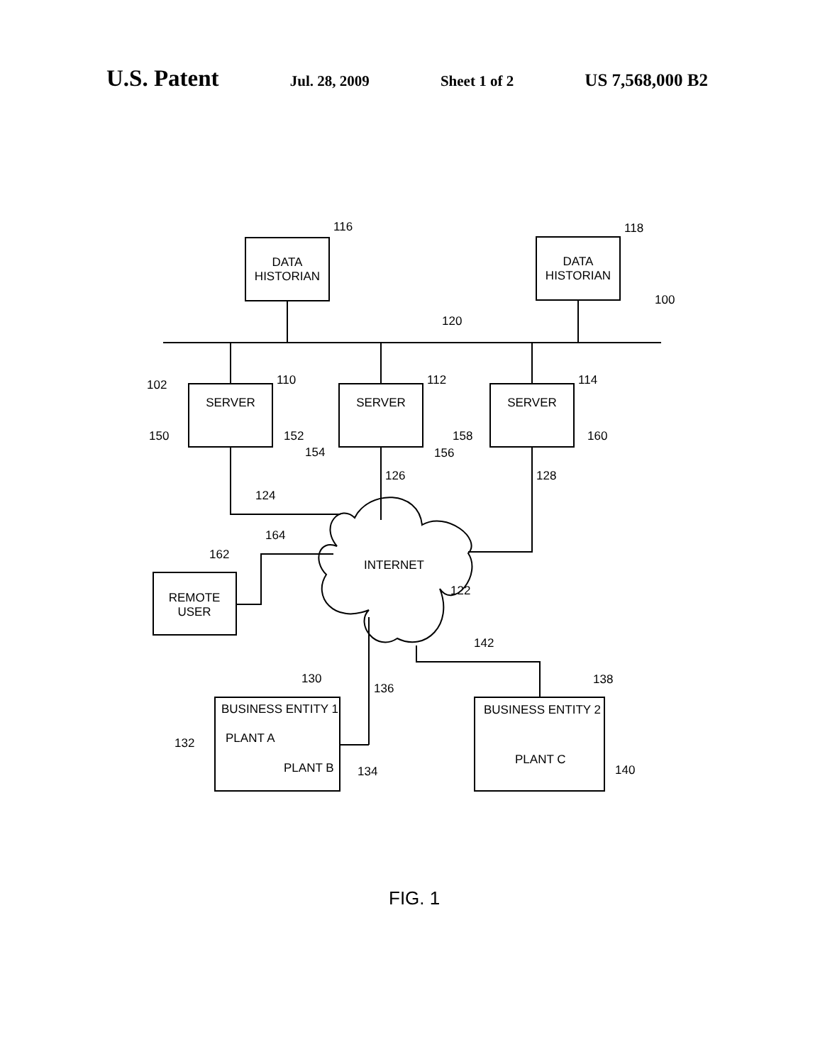U.S. Patent Jul. 28, 2009 Sheet 1 of 2 US 7,568,000 B2
DATA
HISTORIAN
DATA
HISTORIAN
116
118
100
120
102
110
112
114
SERVER
SERVER
SERVER
150
152
154
156
158
160
126
128
124
164
162
INTERNET
122
REMOTE
USER
142
130
136
138
BUSINESS ENTITY 1
BUSINESS ENTITY 2
132
PLANT A
PLANT B
134
PLANT C
140
FIG. 1